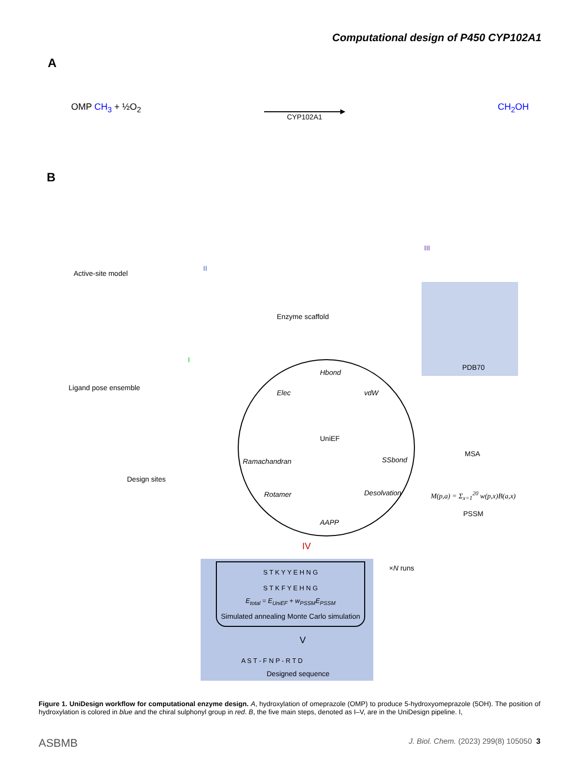Computational design of P450 CYP102A1
A
OMP CH<sub>3</sub> + ½O<sub>2</sub>
CYP102A1
CH<sub>2</sub>OH
B
Active-site model
II
Enzyme scaffold
III
PDB70
Ligand pose ensemble
I
Design sites
Hbond
Elec vdW
UniEF
Ramachandran SSbond
Rotamer Desolvation
AAPP
MSA
M(p,a) = Σ<sub>x=1</sub><sup>20</sup> w(p,x)B(a,x)
PSSM
IV
×N runs
S T K Y Y E H N G
S T K F Y E H N G
E<sub>total</sub> = E<sub>UniEF</sub> + w<sub>PSSM</sub>E<sub>PSSM</sub>
Simulated annealing Monte Carlo simulation
V
A S T - F N P - R T D
Designed sequence
Figure 1. UniDesign workflow for computational enzyme design. A, hydroxylation of omeprazole (OMP) to produce 5-hydroxyomeprazole (5OH). The position of hydroxylation is colored in blue and the chiral sulphonyl group in red. B, the five main steps, denoted as I–V, are in the UniDesign pipeline. I,
ASBMB J. Biol. Chem. (2023) 299(8) 105050 3